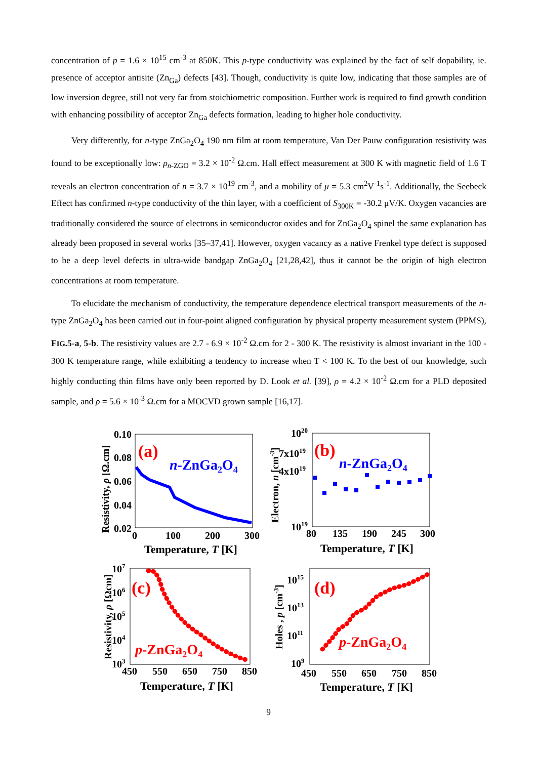concentration of p = 1.6 × 10<sup>15</sup> cm<sup>-3</sup> at 850K. This p-type conductivity was explained by the fact of self dopability, ie. presence of acceptor antisite (Zn<sub>Ga</sub>) defects [43]. Though, conductivity is quite low, indicating that those samples are of low inversion degree, still not very far from stoichiometric composition. Further work is required to find growth condition with enhancing possibility of acceptor Zn<sub>Ga</sub> defects formation, leading to higher hole conductivity.
Very differently, for n-type ZnGa<sub>2</sub>O<sub>4</sub> 190 nm film at room temperature, Van Der Pauw configuration resistivity was found to be exceptionally low: ρ<sub>n-ZGO</sub> = 3.2 × 10<sup>-2</sup> Ω.cm. Hall effect measurement at 300 K with magnetic field of 1.6 T reveals an electron concentration of n = 3.7 × 10<sup>19</sup> cm<sup>-3</sup>, and a mobility of μ = 5.3 cm<sup>2</sup>V<sup>-1</sup>s<sup>-1</sup>. Additionally, the Seebeck Effect has confirmed n-type conductivity of the thin layer, with a coefficient of S<sub>300K</sub> = -30.2 μV/K. Oxygen vacancies are traditionally considered the source of electrons in semiconductor oxides and for ZnGa<sub>2</sub>O<sub>4</sub> spinel the same explanation has already been proposed in several works [35–37,41]. However, oxygen vacancy as a native Frenkel type defect is supposed to be a deep level defects in ultra-wide bandgap ZnGa<sub>2</sub>O<sub>4</sub> [21,28,42], thus it cannot be the origin of high electron concentrations at room temperature.
To elucidate the mechanism of conductivity, the temperature dependence electrical transport measurements of the n-type ZnGa<sub>2</sub>O<sub>4</sub> has been carried out in four-point aligned configuration by physical property measurement system (PPMS), FIG.5-a, 5-b. The resistivity values are 2.7 - 6.9 × 10<sup>-2</sup> Ω.cm for 2 - 300 K. The resistivity is almost invariant in the 100 - 300 K temperature range, while exhibiting a tendency to increase when T < 100 K. To the best of our knowledge, such highly conducting thin films have only been reported by D. Look et al. [39], ρ = 4.2 × 10<sup>-2</sup> Ω.cm for a PLD deposited sample, and ρ = 5.6 × 10<sup>-3</sup> Ω.cm for a MOCVD grown sample [16,17].
0.10
0.08
0.06
0.04
0.02
0
100
200
300
Temperature, T [K]
Resistivity, ρ [Ω.cm]
(a)
n-ZnGa2O4
1020
7x1019
4x1019
1019
80
135
190
245
300
Temperature, T [K]
Electron, n [cm-3]
(b)
n-ZnGa2O4
107
106
105
104
103
450
550
650
750
850
Temperature, T [K]
Resistivity, ρ [Ωcm]
(c)
p-ZnGa2O4
1015
1013
1011
109
450
550
650
750
850
Temperature, T [K]
Holes , p [cm-3]
(d)
p-ZnGa2O4
9